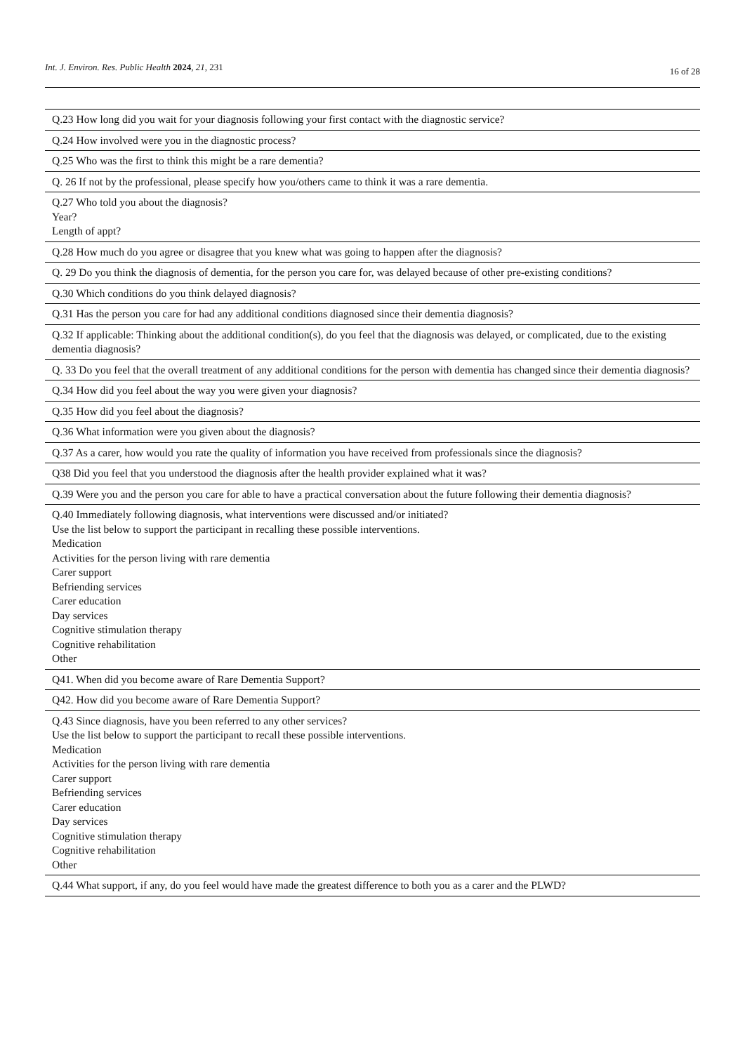Int. J. Environ. Res. Public Health 2024, 21, 231
16 of 28
| Q.23 How long did you wait for your diagnosis following your first contact with the diagnostic service? |
| Q.24 How involved were you in the diagnostic process? |
| Q.25 Who was the first to think this might be a rare dementia? |
| Q. 26 If not by the professional, please specify how you/others came to think it was a rare dementia. |
| Q.27 Who told you about the diagnosis? Year? Length of appt? |
| Q.28 How much do you agree or disagree that you knew what was going to happen after the diagnosis? |
| Q. 29 Do you think the diagnosis of dementia, for the person you care for, was delayed because of other pre-existing conditions? |
| Q.30 Which conditions do you think delayed diagnosis? |
| Q.31 Has the person you care for had any additional conditions diagnosed since their dementia diagnosis? |
| Q.32 If applicable: Thinking about the additional condition(s), do you feel that the diagnosis was delayed, or complicated, due to the existing dementia diagnosis? |
| Q. 33 Do you feel that the overall treatment of any additional conditions for the person with dementia has changed since their dementia diagnosis? |
| Q.34 How did you feel about the way you were given your diagnosis? |
| Q.35 How did you feel about the diagnosis? |
| Q.36 What information were you given about the diagnosis? |
| Q.37 As a carer, how would you rate the quality of information you have received from professionals since the diagnosis? |
| Q38 Did you feel that you understood the diagnosis after the health provider explained what it was? |
| Q.39 Were you and the person you care for able to have a practical conversation about the future following their dementia diagnosis? |
| Q.40 Immediately following diagnosis, what interventions were discussed and/or initiated? Use the list below to support the participant in recalling these possible interventions. Medication Activities for the person living with rare dementia Carer support Befriending services Carer education Day services Cognitive stimulation therapy Cognitive rehabilitation Other |
| Q41. When did you become aware of Rare Dementia Support? |
| Q42. How did you become aware of Rare Dementia Support? |
| Q.43 Since diagnosis, have you been referred to any other services? Use the list below to support the participant to recall these possible interventions. Medication Activities for the person living with rare dementia Carer support Befriending services Carer education Day services Cognitive stimulation therapy Cognitive rehabilitation Other |
| Q.44 What support, if any, do you feel would have made the greatest difference to both you as a carer and the PLWD? |